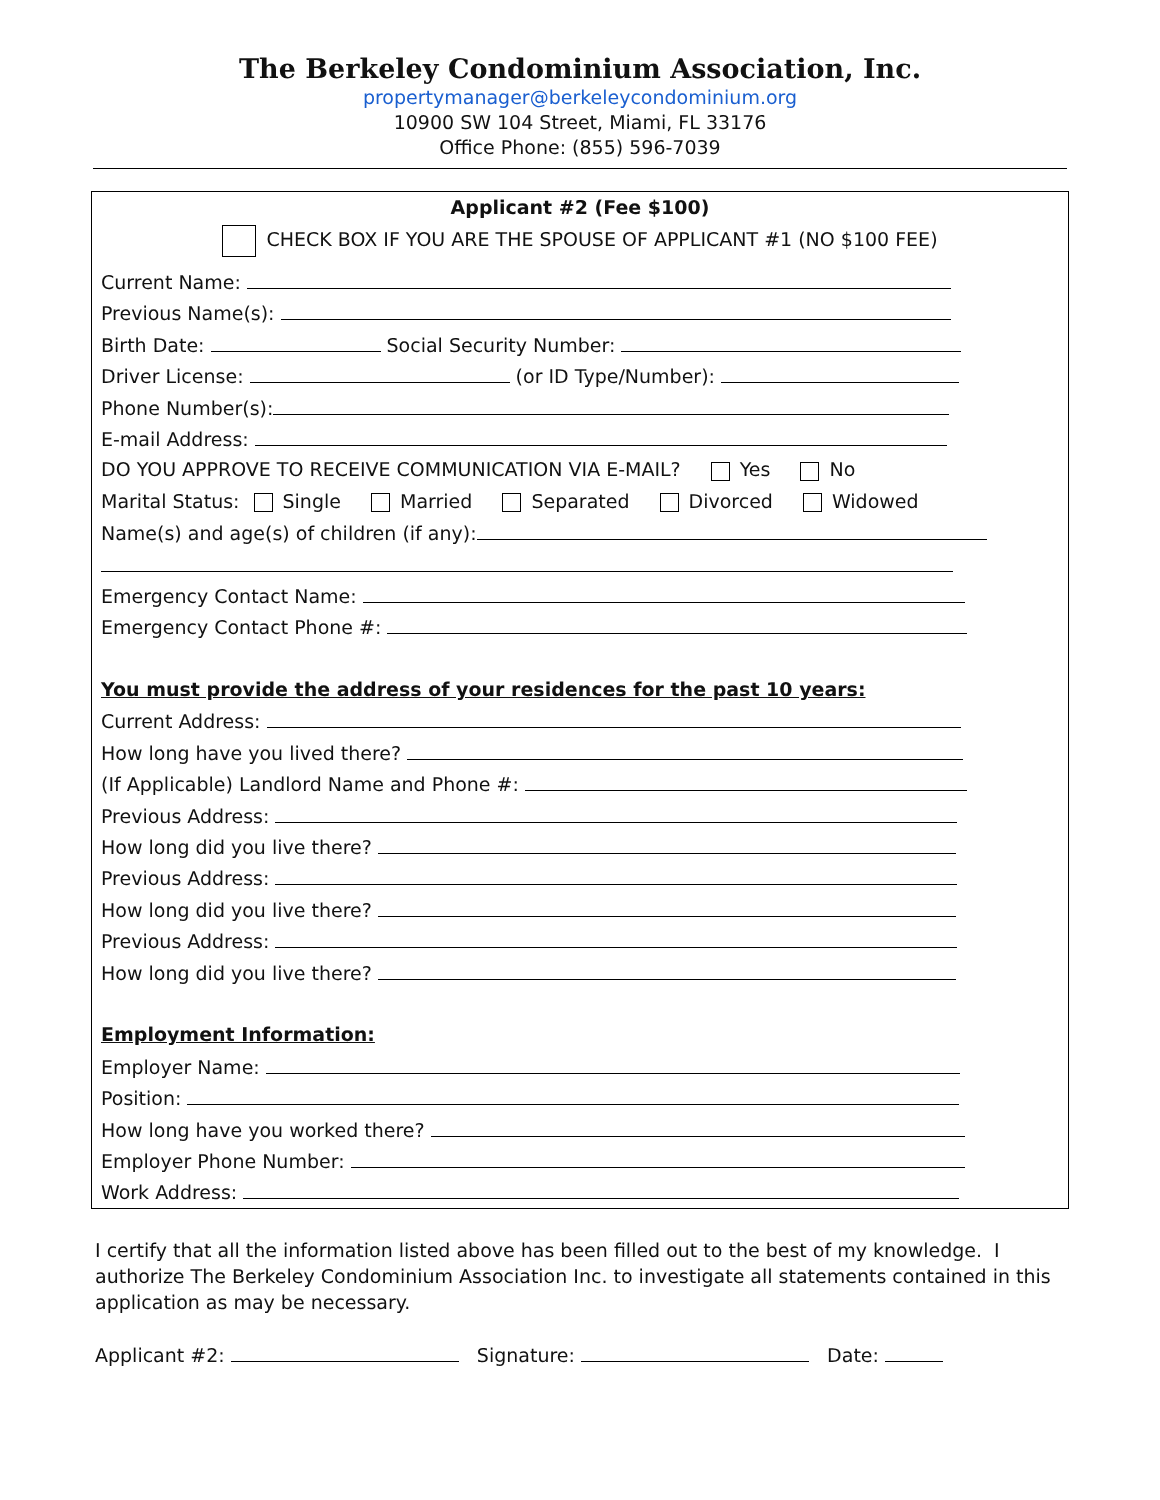The Berkeley Condominium Association, Inc.
propertymanager@berkeleycondominium.org
10900 SW 104 Street, Miami, FL 33176
Office Phone: (855) 596-7039
Applicant #2 (Fee $100)
CHECK BOX IF YOU ARE THE SPOUSE OF APPLICANT #1 (NO $100 FEE)
Current Name:
Previous Name(s):
Birth Date: Social Security Number:
Driver License: (or ID Type/Number):
Phone Number(s):
E-mail Address:
DO YOU APPROVE TO RECEIVE COMMUNICATION VIA E-MAIL? Yes No
Marital Status: Single Married Separated Divorced Widowed
Name(s) and age(s) of children (if any):
Emergency Contact Name:
Emergency Contact Phone #:
You must provide the address of your residences for the past 10 years:
Current Address:
How long have you lived there?
(If Applicable) Landlord Name and Phone #:
Previous Address:
How long did you live there?
Previous Address:
How long did you live there?
Previous Address:
How long did you live there?
Employment Information:
Employer Name:
Position:
How long have you worked there?
Employer Phone Number:
Work Address:
I certify that all the information listed above has been filled out to the best of my knowledge. I authorize The Berkeley Condominium Association Inc. to investigate all statements contained in this application as may be necessary.
Applicant #2: Signature: Date: